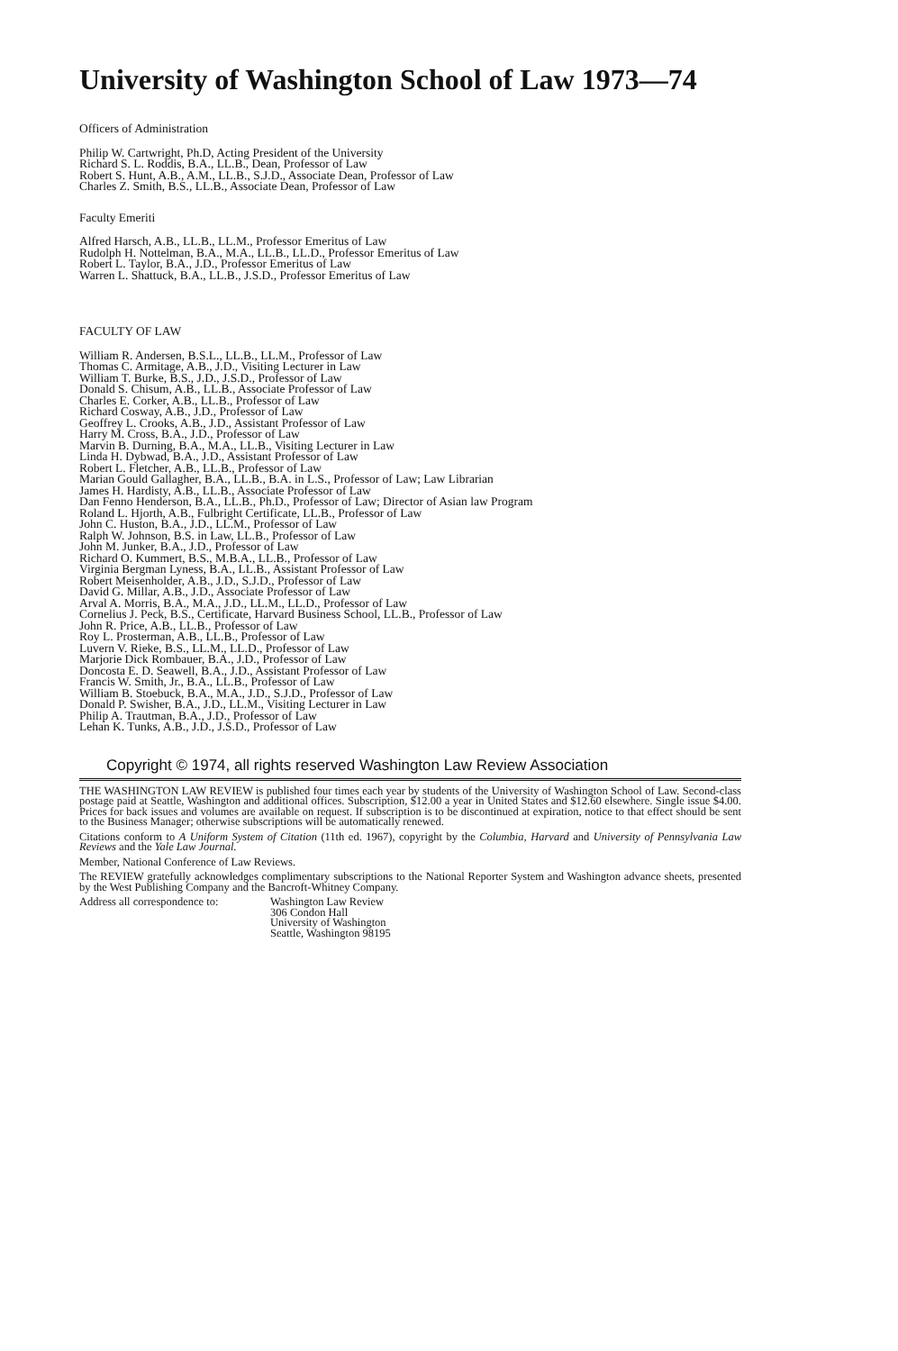University of Washington School of Law 1973—74
Officers of Administration
Philip W. Cartwright, Ph.D, Acting President of the University
Richard S. L. Roddis, B.A., LL.B., Dean, Professor of Law
Robert S. Hunt, A.B., A.M., LL.B., S.J.D., Associate Dean, Professor of Law
Charles Z. Smith, B.S., LL.B., Associate Dean, Professor of Law
Faculty Emeriti
Alfred Harsch, A.B., LL.B., LL.M., Professor Emeritus of Law
Rudolph H. Nottelman, B.A., M.A., LL.B., LL.D., Professor Emeritus of Law
Robert L. Taylor, B.A., J.D., Professor Emeritus of Law
Warren L. Shattuck, B.A., LL.B., J.S.D., Professor Emeritus of Law
FACULTY OF LAW
William R. Andersen, B.S.L., LL.B., LL.M., Professor of Law
Thomas C. Armitage, A.B., J.D., Visiting Lecturer in Law
William T. Burke, B.S., J.D., J.S.D., Professor of Law
Donald S. Chisum, A.B., LL.B., Associate Professor of Law
Charles E. Corker, A.B., LL.B., Professor of Law
Richard Cosway, A.B., J.D., Professor of Law
Geoffrey L. Crooks, A.B., J.D., Assistant Professor of Law
Harry M. Cross, B.A., J.D., Professor of Law
Marvin B. Durning, B.A., M.A., LL.B., Visiting Lecturer in Law
Linda H. Dybwad, B.A., J.D., Assistant Professor of Law
Robert L. Fletcher, A.B., LL.B., Professor of Law
Marian Gould Gallagher, B.A., LL.B., B.A. in L.S., Professor of Law; Law Librarian
James H. Hardisty, A.B., LL.B., Associate Professor of Law
Dan Fenno Henderson, B.A., LL.B., Ph.D., Professor of Law; Director of Asian law Program
Roland L. Hjorth, A.B., Fulbright Certificate, LL.B., Professor of Law
John C. Huston, B.A., J.D., LL.M., Professor of Law
Ralph W. Johnson, B.S. in Law, LL.B., Professor of Law
John M. Junker, B.A., J.D., Professor of Law
Richard O. Kummert, B.S., M.B.A., LL.B., Professor of Law
Virginia Bergman Lyness, B.A., LL.B., Assistant Professor of Law
Robert Meisenholder, A.B., J.D., S.J.D., Professor of Law
David G. Millar, A.B., J.D., Associate Professor of Law
Arval A. Morris, B.A., M.A., J.D., LL.M., LL.D., Professor of Law
Cornelius J. Peck, B.S., Certificate, Harvard Business School, LL.B., Professor of Law
John R. Price, A.B., LL.B., Professor of Law
Roy L. Prosterman, A.B., LL.B., Professor of Law
Luvern V. Rieke, B.S., LL.M., LL.D., Professor of Law
Marjorie Dick Rombauer, B.A., J.D., Professor of Law
Doncosta E. D. Seawell, B.A., J.D., Assistant Professor of Law
Francis W. Smith, Jr., B.A., LL.B., Professor of Law
William B. Stoebuck, B.A., M.A., J.D., S.J.D., Professor of Law
Donald P. Swisher, B.A., J.D., LL.M., Visiting Lecturer in Law
Philip A. Trautman, B.A., J.D., Professor of Law
Lehan K. Tunks, A.B., J.D., J.S.D., Professor of Law
Copyright © 1974, all rights reserved Washington Law Review Association
THE WASHINGTON LAW REVIEW is published four times each year by students of the University of Washington School of Law. Second-class postage paid at Seattle, Washington and additional offices. Subscription, $12.00 a year in United States and $12.60 elsewhere. Single issue $4.00. Prices for back issues and volumes are available on request. If subscription is to be discontinued at expiration, notice to that effect should be sent to the Business Manager; otherwise subscriptions will be automatically renewed.
Citations conform to A Uniform System of Citation (11th ed. 1967), copyright by the Columbia, Harvard and University of Pennsylvania Law Reviews and the Yale Law Journal.
Member, National Conference of Law Reviews.
The REVIEW gratefully acknowledges complimentary subscriptions to the National Reporter System and Washington advance sheets, presented by the West Publishing Company and the Bancroft-Whitney Company.
Address all correspondence to:
Washington Law Review
306 Condon Hall
University of Washington
Seattle, Washington 98195